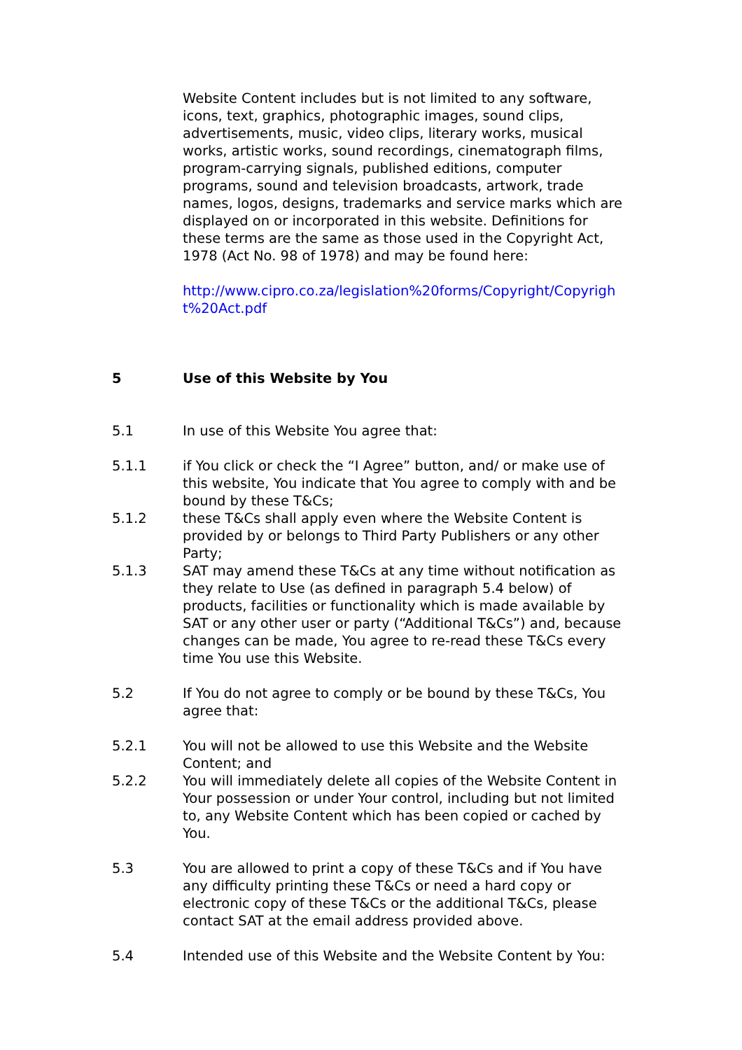Website Content includes but is not limited to any software, icons, text, graphics, photographic images, sound clips, advertisements, music, video clips, literary works, musical works, artistic works, sound recordings, cinematograph films, program-carrying signals, published editions, computer programs, sound and television broadcasts, artwork, trade names, logos, designs, trademarks and service marks which are displayed on or incorporated in this website. Definitions for these terms are the same as those used in the Copyright Act, 1978 (Act No. 98 of 1978) and may be found here:
http://www.cipro.co.za/legislation%20forms/Copyright/Copyright%20Act.pdf
5 Use of this Website by You
5.1 In use of this Website You agree that:
5.1.1 if You click or check the “I Agree” button, and/ or make use of this website, You indicate that You agree to comply with and be bound by these T&Cs;
5.1.2 these T&Cs shall apply even where the Website Content is provided by or belongs to Third Party Publishers or any other Party;
5.1.3 SAT may amend these T&Cs at any time without notification as they relate to Use (as defined in paragraph 5.4 below) of products, facilities or functionality which is made available by SAT or any other user or party (“Additional T&Cs”) and, because changes can be made, You agree to re-read these T&Cs every time You use this Website.
5.2 If You do not agree to comply or be bound by these T&Cs, You agree that:
5.2.1 You will not be allowed to use this Website and the Website Content; and
5.2.2 You will immediately delete all copies of the Website Content in Your possession or under Your control, including but not limited to, any Website Content which has been copied or cached by You.
5.3 You are allowed to print a copy of these T&Cs and if You have any difficulty printing these T&Cs or need a hard copy or electronic copy of these T&Cs or the additional T&Cs, please contact SAT at the email address provided above.
5.4 Intended use of this Website and the Website Content by You: